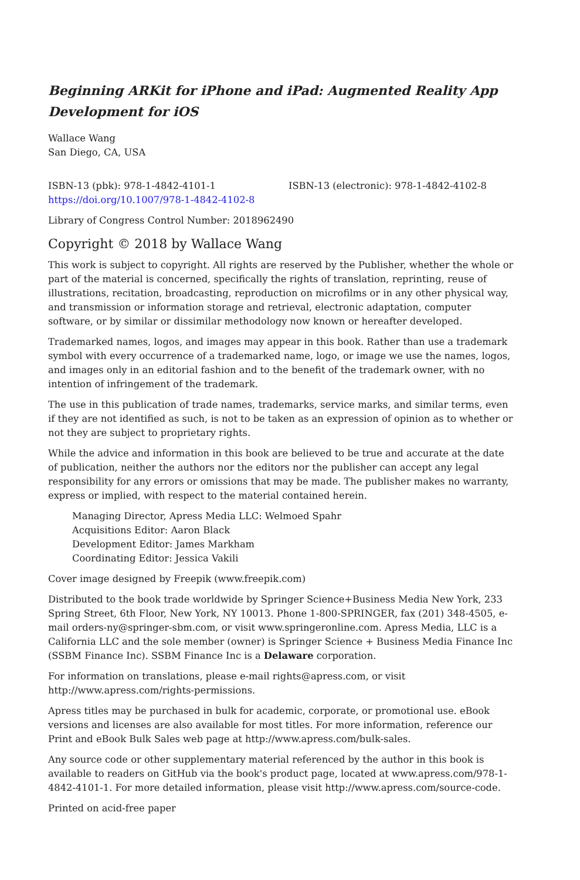Beginning ARKit for iPhone and iPad: Augmented Reality App Development for iOS
Wallace Wang
San Diego, CA, USA
ISBN-13 (pbk): 978-1-4842-4101-1 ISBN-13 (electronic): 978-1-4842-4102-8
https://doi.org/10.1007/978-1-4842-4102-8
Library of Congress Control Number: 2018962490
Copyright © 2018 by Wallace Wang
This work is subject to copyright. All rights are reserved by the Publisher, whether the whole or part of the material is concerned, specifically the rights of translation, reprinting, reuse of illustrations, recitation, broadcasting, reproduction on microfilms or in any other physical way, and transmission or information storage and retrieval, electronic adaptation, computer software, or by similar or dissimilar methodology now known or hereafter developed.
Trademarked names, logos, and images may appear in this book. Rather than use a trademark symbol with every occurrence of a trademarked name, logo, or image we use the names, logos, and images only in an editorial fashion and to the benefit of the trademark owner, with no intention of infringement of the trademark.
The use in this publication of trade names, trademarks, service marks, and similar terms, even if they are not identified as such, is not to be taken as an expression of opinion as to whether or not they are subject to proprietary rights.
While the advice and information in this book are believed to be true and accurate at the date of publication, neither the authors nor the editors nor the publisher can accept any legal responsibility for any errors or omissions that may be made. The publisher makes no warranty, express or implied, with respect to the material contained herein.
Managing Director, Apress Media LLC: Welmoed Spahr
Acquisitions Editor: Aaron Black
Development Editor: James Markham
Coordinating Editor: Jessica Vakili
Cover image designed by Freepik (www.freepik.com)
Distributed to the book trade worldwide by Springer Science+Business Media New York, 233 Spring Street, 6th Floor, New York, NY 10013. Phone 1-800-SPRINGER, fax (201) 348-4505, e-mail orders-ny@springer-sbm.com, or visit www.springeronline.com. Apress Media, LLC is a California LLC and the sole member (owner) is Springer Science + Business Media Finance Inc (SSBM Finance Inc). SSBM Finance Inc is a Delaware corporation.
For information on translations, please e-mail rights@apress.com, or visit http://www.apress.com/rights-permissions.
Apress titles may be purchased in bulk for academic, corporate, or promotional use. eBook versions and licenses are also available for most titles. For more information, reference our Print and eBook Bulk Sales web page at http://www.apress.com/bulk-sales.
Any source code or other supplementary material referenced by the author in this book is available to readers on GitHub via the book's product page, located at www.apress.com/978-1-4842-4101-1. For more detailed information, please visit http://www.apress.com/source-code.
Printed on acid-free paper